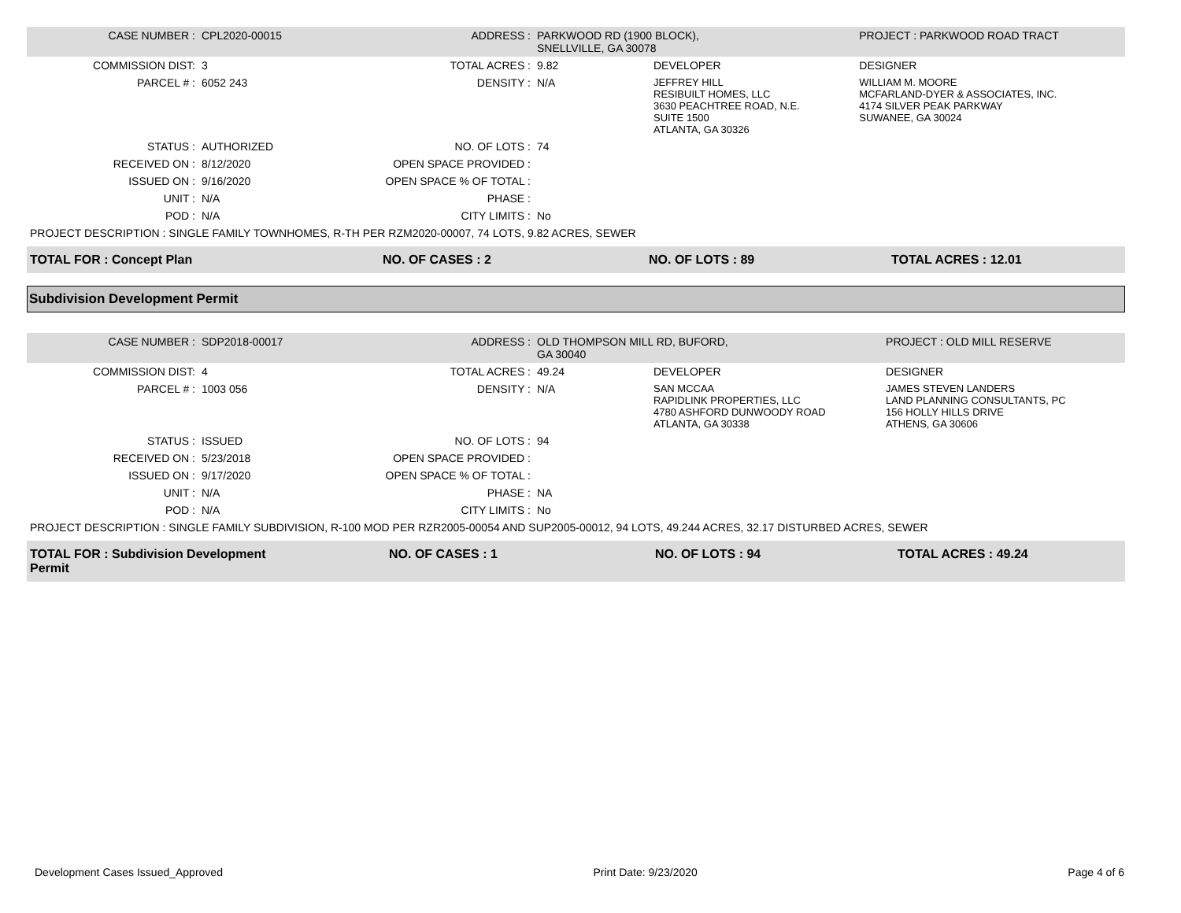| CASE NUMBER : | CPL2020-00015 | ADDRESS : | PARKWOOD RD (1900 BLOCK), SNELLVILLE, GA 30078 | | PROJECT : PARKWOOD ROAD TRACT |
| COMMISSION DIST: | 3 | TOTAL ACRES : | 9.82 | DEVELOPER | DESIGNER |
| PARCEL # : | 6052 243 | DENSITY : | N/A | JEFFREY HILL RESIBUILT HOMES, LLC 3630 PEACHTREE ROAD, N.E. SUITE 1500 ATLANTA, GA 30326 | WILLIAM M. MOORE MCFARLAND-DYER & ASSOCIATES, INC. 4174 SILVER PEAK PARKWAY SUWANEE, GA 30024 |
| STATUS : | AUTHORIZED | NO. OF LOTS : | 74 | | |
| RECEIVED ON : | 8/12/2020 | OPEN SPACE PROVIDED : | | | |
| ISSUED ON : | 9/16/2020 | OPEN SPACE % OF TOTAL : | | | |
| UNIT : | N/A | PHASE : | | | |
| POD : | N/A | CITY LIMITS : | No | | |
| PROJECT DESCRIPTION : SINGLE FAMILY TOWNHOMES, R-TH PER RZM2020-00007, 74 LOTS, 9.82 ACRES, SEWER | | | | | |
| TOTAL FOR : Concept Plan | NO. OF CASES : 2 | NO. OF LOTS : 89 | TOTAL ACRES : 12.01 |
Subdivision Development Permit
| CASE NUMBER : | SDP2018-00017 | ADDRESS : | OLD THOMPSON MILL RD, BUFORD, GA 30040 | | PROJECT : OLD MILL RESERVE |
| COMMISSION DIST: | 4 | TOTAL ACRES : | 49.24 | DEVELOPER | DESIGNER |
| PARCEL # : | 1003 056 | DENSITY : | N/A | SAN MCCAA RAPIDLINK PROPERTIES, LLC 4780 ASHFORD DUNWOODY ROAD ATLANTA, GA 30338 | JAMES STEVEN LANDERS LAND PLANNING CONSULTANTS, PC 156 HOLLY HILLS DRIVE ATHENS, GA 30606 |
| STATUS : | ISSUED | NO. OF LOTS : | 94 | | |
| RECEIVED ON : | 5/23/2018 | OPEN SPACE PROVIDED : | | | |
| ISSUED ON : | 9/17/2020 | OPEN SPACE % OF TOTAL : | | | |
| UNIT : | N/A | PHASE : | NA | | |
| POD : | N/A | CITY LIMITS : | No | | |
| PROJECT DESCRIPTION : SINGLE FAMILY SUBDIVISION, R-100 MOD PER RZR2005-00054 AND SUP2005-00012, 94 LOTS, 49.244 ACRES, 32.17 DISTURBED ACRES, SEWER | | | | | |
| TOTAL FOR : Subdivision Development Permit | | NO. OF CASES : 1 | NO. OF LOTS : 94 | TOTAL ACRES : 49.24 |
Development Cases Issued_Approved Print Date: 9/23/2020 Page 4 of 6